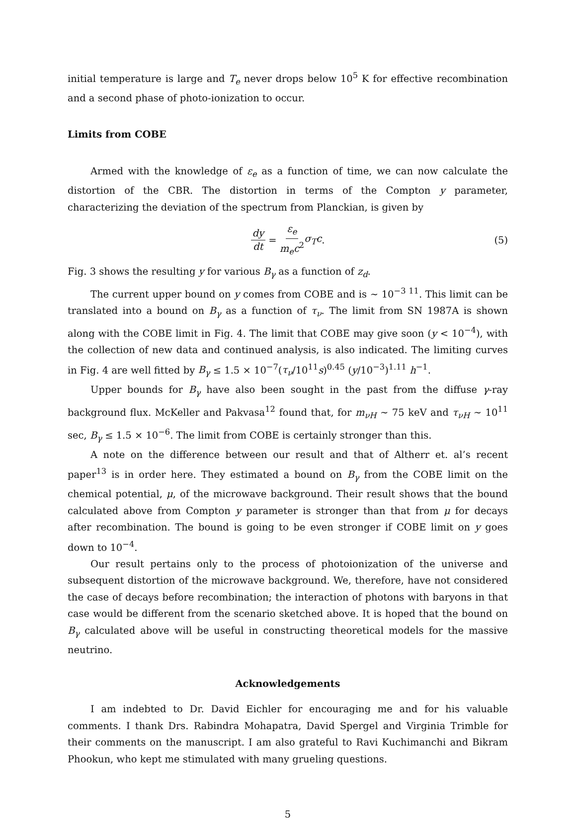initial temperature is large and T<sub>e</sub> never drops below 10<sup>5</sup> K for effective recombination and a second phase of photo-ionization to occur.
Limits from COBE
Armed with the knowledge of ε<sub>e</sub> as a function of time, we can now calculate the distortion of the CBR. The distortion in terms of the Compton y parameter, characterizing the deviation of the spectrum from Planckian, is given by
dy dt = ε<sub>e</sub> m<sub>e</sub>c<sup>2</sup> σ<sub>T</sub>c. (5)
Fig. 3 shows the resulting y for various B<sub>γ</sub> as a function of z<sub>d</sub>.
The current upper bound on y comes from COBE and is ∼ 10<sup>−3 11</sup>. This limit can be translated into a bound on B<sub>γ</sub> as a function of τ<sub>ν</sub>. The limit from SN 1987A is shown along with the COBE limit in Fig. 4. The limit that COBE may give soon (y < 10<sup>−4</sup>), with the collection of new data and continued analysis, is also indicated. The limiting curves in Fig. 4 are well fitted by B<sub>γ</sub> ≤ 1.5 × 10<sup>−7</sup>(τ<sub>ν</sub>/10<sup>11</sup>s)<sup>0.45</sup> (y/10<sup>−3</sup>)<sup>1.11</sup> h<sup>−1</sup>.
Upper bounds for B<sub>γ</sub> have also been sought in the past from the diffuse γ-ray background flux. McKeller and Pakvasa<sup>12</sup> found that, for m<sub>νH</sub> ∼ 75 keV and τ<sub>νH</sub> ∼ 10<sup>11</sup> sec, B<sub>γ</sub> ≤ 1.5 × 10<sup>−6</sup>. The limit from COBE is certainly stronger than this.
A note on the difference between our result and that of Altherr et. al’s recent paper<sup>13</sup> is in order here. They estimated a bound on B<sub>γ</sub> from the COBE limit on the chemical potential, μ, of the microwave background. Their result shows that the bound calculated above from Compton y parameter is stronger than that from μ for decays after recombination. The bound is going to be even stronger if COBE limit on y goes down to 10<sup>−4</sup>.
Our result pertains only to the process of photoionization of the universe and subsequent distortion of the microwave background. We, therefore, have not considered the case of decays before recombination; the interaction of photons with baryons in that case would be different from the scenario sketched above. It is hoped that the bound on B<sub>γ</sub> calculated above will be useful in constructing theoretical models for the massive neutrino.
Acknowledgements
I am indebted to Dr. David Eichler for encouraging me and for his valuable comments. I thank Drs. Rabindra Mohapatra, David Spergel and Virginia Trimble for their comments on the manuscript. I am also grateful to Ravi Kuchimanchi and Bikram Phookun, who kept me stimulated with many grueling questions.
5